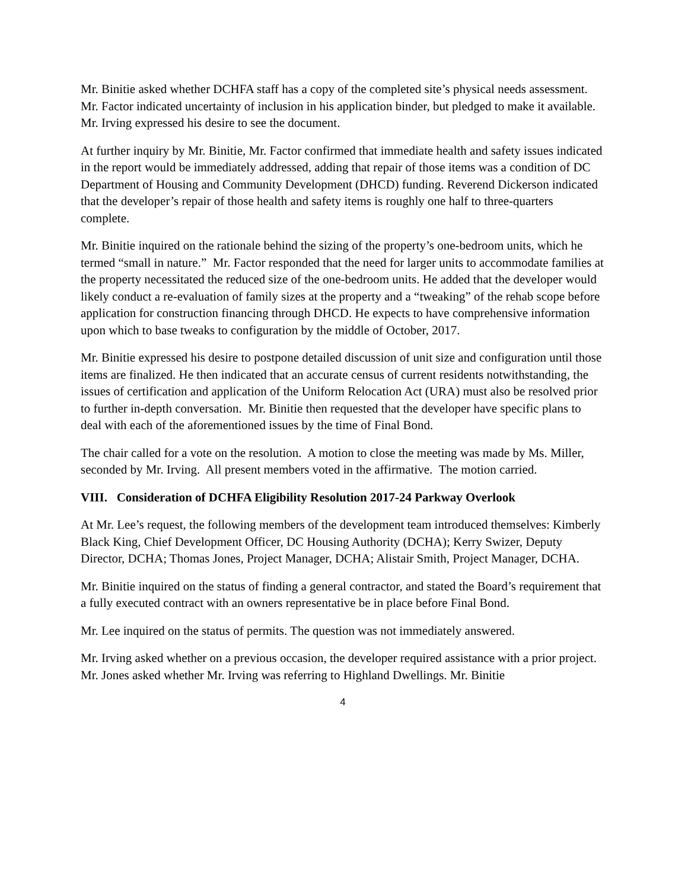Mr. Binitie asked whether DCHFA staff has a copy of the completed site’s physical needs assessment. Mr. Factor indicated uncertainty of inclusion in his application binder, but pledged to make it available. Mr. Irving expressed his desire to see the document.
At further inquiry by Mr. Binitie, Mr. Factor confirmed that immediate health and safety issues indicated in the report would be immediately addressed, adding that repair of those items was a condition of DC Department of Housing and Community Development (DHCD) funding. Reverend Dickerson indicated that the developer’s repair of those health and safety items is roughly one half to three-quarters complete.
Mr. Binitie inquired on the rationale behind the sizing of the property’s one-bedroom units, which he termed “small in nature.” Mr. Factor responded that the need for larger units to accommodate families at the property necessitated the reduced size of the one-bedroom units. He added that the developer would likely conduct a re-evaluation of family sizes at the property and a “tweaking” of the rehab scope before application for construction financing through DHCD. He expects to have comprehensive information upon which to base tweaks to configuration by the middle of October, 2017.
Mr. Binitie expressed his desire to postpone detailed discussion of unit size and configuration until those items are finalized. He then indicated that an accurate census of current residents notwithstanding, the issues of certification and application of the Uniform Relocation Act (URA) must also be resolved prior to further in-depth conversation. Mr. Binitie then requested that the developer have specific plans to deal with each of the aforementioned issues by the time of Final Bond.
The chair called for a vote on the resolution. A motion to close the meeting was made by Ms. Miller, seconded by Mr. Irving. All present members voted in the affirmative. The motion carried.
VIII. Consideration of DCHFA Eligibility Resolution 2017-24 Parkway Overlook
At Mr. Lee’s request, the following members of the development team introduced themselves: Kimberly Black King, Chief Development Officer, DC Housing Authority (DCHA); Kerry Swizer, Deputy Director, DCHA; Thomas Jones, Project Manager, DCHA; Alistair Smith, Project Manager, DCHA.
Mr. Binitie inquired on the status of finding a general contractor, and stated the Board’s requirement that a fully executed contract with an owners representative be in place before Final Bond.
Mr. Lee inquired on the status of permits. The question was not immediately answered.
Mr. Irving asked whether on a previous occasion, the developer required assistance with a prior project. Mr. Jones asked whether Mr. Irving was referring to Highland Dwellings. Mr. Binitie
4